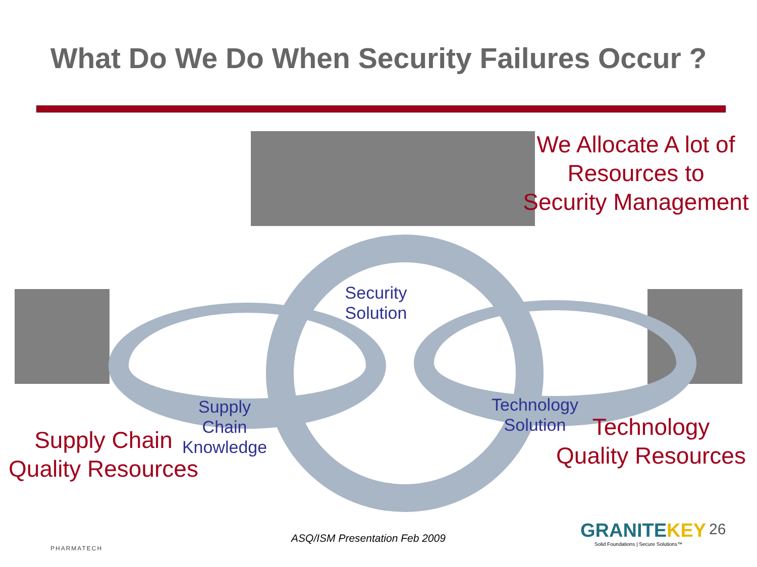What Do We Do When Security Failures Occur ?
We Allocate A lot of
Resources to
Security Management
Security
Solution
Supply
Chain
Knowledge
Technology
Solution
Supply Chain
Quality Resources
Technology
Quality Resources
PHARMATECH
ASQ/ISM Presentation Feb 2009
GRANITEKEY
Solid Foundations | Secure Solutions™
26